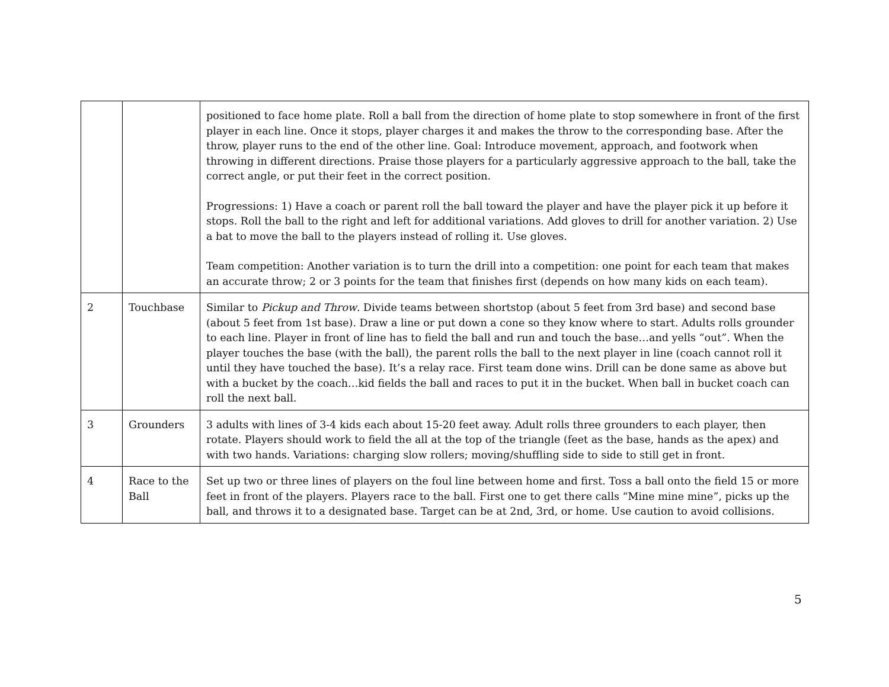| | | positioned to face home plate. Roll a ball from the direction of home plate to stop somewhere in front of the first player in each line. Once it stops, player charges it and makes the throw to the corresponding base. After the throw, player runs to the end of the other line. Goal: Introduce movement, approach, and footwork when throwing in different directions. Praise those players for a particularly aggressive approach to the ball, take the correct angle, or put their feet in the correct position. Progressions: 1) Have a coach or parent roll the ball toward the player and have the player pick it up before it stops. Roll the ball to the right and left for additional variations. Add gloves to drill for another variation. 2) Use a bat to move the ball to the players instead of rolling it. Use gloves. Team competition: Another variation is to turn the drill into a competition: one point for each team that makes an accurate throw; 2 or 3 points for the team that finishes first (depends on how many kids on each team). |
| 2 | Touchbase | Similar to Pickup and Throw . Divide teams between shortstop (about 5 feet from 3rd base) and second base (about 5 feet from 1st base). Draw a line or put down a cone so they know where to start. Adults rolls grounder to each line. Player in front of line has to field the ball and run and touch the base…and yells “out”. When the player touches the base (with the ball), the parent rolls the ball to the next player in line (coach cannot roll it until they have touched the base). It’s a relay race. First team done wins. Drill can be done same as above but with a bucket by the coach…kid fields the ball and races to put it in the bucket. When ball in bucket coach can roll the next ball. |
| 3 | Grounders | 3 adults with lines of 3-4 kids each about 15-20 feet away. Adult rolls three grounders to each player, then rotate. Players should work to field the all at the top of the triangle (feet as the base, hands as the apex) and with two hands. Variations: charging slow rollers; moving/shuffling side to side to still get in front. |
| 4 | Race to the Ball | Set up two or three lines of players on the foul line between home and first. Toss a ball onto the field 15 or more feet in front of the players. Players race to the ball. First one to get there calls “Mine mine mine”, picks up the ball, and throws it to a designated base. Target can be at 2nd, 3rd, or home. Use caution to avoid collisions. |
5